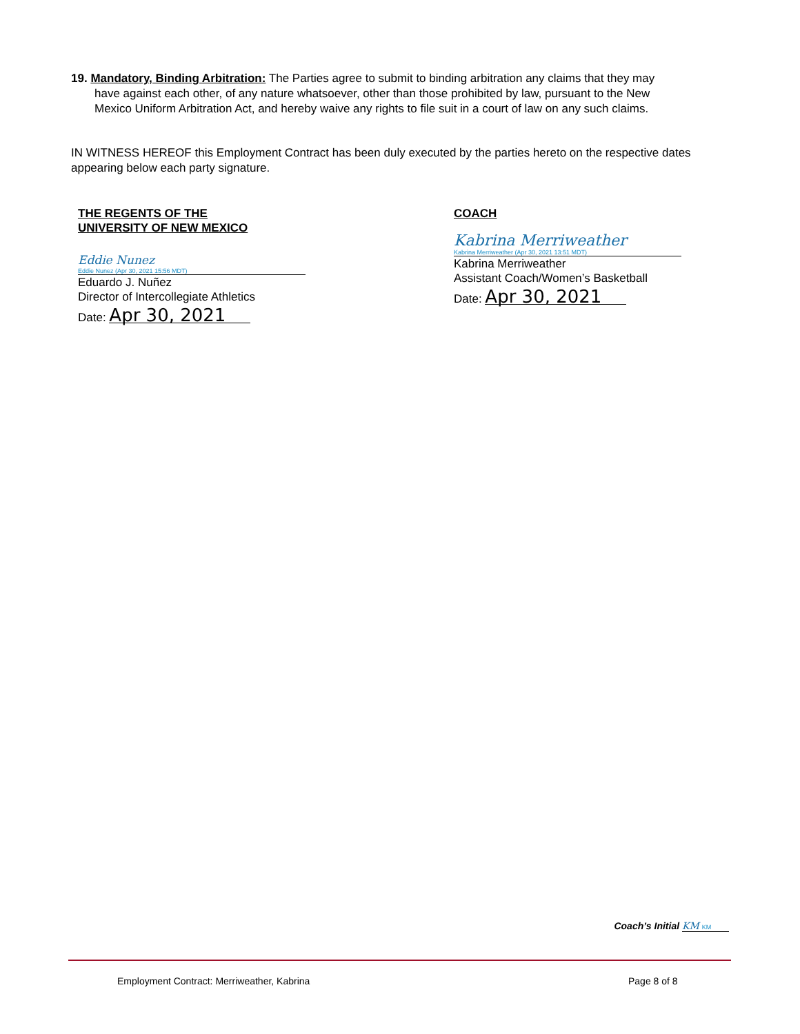19. Mandatory, Binding Arbitration: The Parties agree to submit to binding arbitration any claims that they may
have against each other, of any nature whatsoever, other than those prohibited by law, pursuant to the New
Mexico Uniform Arbitration Act, and hereby waive any rights to file suit in a court of law on any such claims.
IN WITNESS HEREOF this Employment Contract has been duly executed by the parties hereto on the respective dates appearing below each party signature.
THE REGENTS OF THE
UNIVERSITY OF NEW MEXICO
Eddie Nunez
Eddie Nunez (Apr 30, 2021 15:56 MDT)
Eduardo J. Nuñez
Director of Intercollegiate Athletics
Date: Apr 30, 2021
COACH
Kabrina Merriweather
Kabrina Merriweather (Apr 30, 2021 13:51 MDT)
Kabrina Merriweather
Assistant Coach/Women’s Basketball
Date: Apr 30, 2021
Coach’s Initial KM KM
Employment Contract: Merriweather, Kabrina
Page 8 of 8